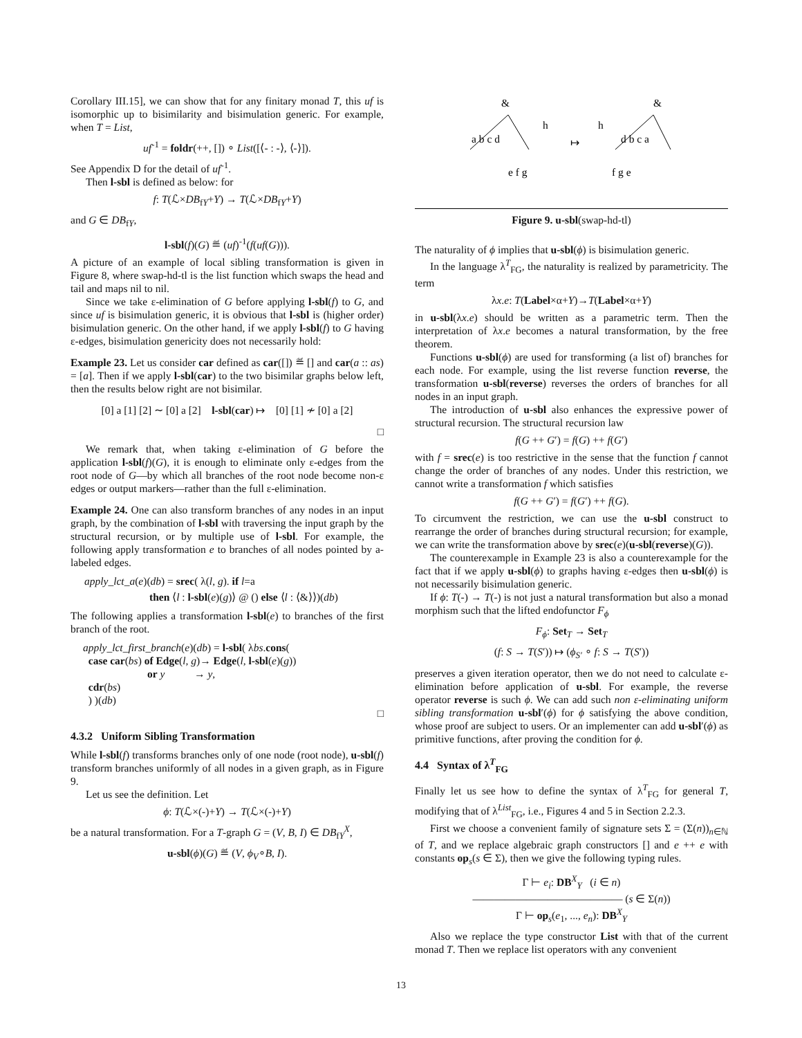Corollary III.15], we can show that for any finitary monad T, this uf is isomorphic up to bisimilarity and bisimulation generic. For example, when T = List,
uf<sup>-1</sup> = foldr(++, []) ∘ List([⟨- : -⟩, ⟨-⟩]).
See Appendix D for the detail of uf<sup>-1</sup>.
Then l-sbl is defined as below: for
f: T(ℒ×DB<sub>fY</sub>+Y) → T(ℒ×DB<sub>fY</sub>+Y)
and G ∈ DB<sub>fY</sub>,
l-sbl(f)(G) ≝ (uf)<sup>-1</sup>(f(uf(G))).
A picture of an example of local sibling transformation is given in Figure 8, where swap-hd-tl is the list function which swaps the head and tail and maps nil to nil.
Since we take ε-elimination of G before applying l-sbl(f) to G, and since uf is bisimulation generic, it is obvious that l-sbl is (higher order) bisimulation generic. On the other hand, if we apply l-sbl(f) to G having ε-edges, bisimulation genericity does not necessarily hold:
Example 23. Let us consider car defined as car([]) ≝ [] and car(a :: as) = [a]. Then if we apply l-sbl(car) to the two bisimilar graphs below left, then the results below right are not bisimilar.
[0] a [1] [2] ∼ [0] a [2] l-sbl(car) ↦ [0] [1] ≁ [0] a [2]
□
We remark that, when taking ε-elimination of G before the application l-sbl(f)(G), it is enough to eliminate only ε-edges from the root node of G—by which all branches of the root node become non-ε edges or output markers—rather than the full ε-elimination.
Example 24. One can also transform branches of any nodes in an input graph, by the combination of l-sbl with traversing the input graph by the structural recursion, or by multiple use of l-sbl. For example, the following apply transformation e to branches of all nodes pointed by a-labeled edges.
apply_lct_a(e)(db) = srec( λ(l, g). if l=a
then ⟨l : l-sbl(e)(g)⟩ @ () else ⟨l : ⟨&⟩⟩)(db)
The following applies a transformation l-sbl(e) to branches of the first branch of the root.
apply_lct_first_branch(e)(db) = l-sbl( λbs.cons(
case car(bs) of Edge(l, g)→ Edge(l, l-sbl(e)(g))
or y → y,
cdr(bs)
) )(db)
□
4.3.2 Uniform Sibling Transformation
While l-sbl(f) transforms branches only of one node (root node), u-sbl(f) transform branches uniformly of all nodes in a given graph, as in Figure 9.
Let us see the definition. Let
ϕ: T(ℒ×(-)+Y) → T(ℒ×(-)+Y)
be a natural transformation. For a T-graph G = (V, B, I) ∈ DB<sub>fY</sub><sup>X</sup>,
u-sbl(ϕ)(G) ≝ (V, ϕ<sub>V</sub>∘B, I).
&
&
a b c d
h
↦
h
d b c a
e f g
f g e
Figure 9. u-sbl(swap-hd-tl)
The naturality of ϕ implies that u-sbl(ϕ) is bisimulation generic.
In the language λ<sup>T</sup><sub>FG</sub>, the naturality is realized by parametricity. The term
λx.e: T(Label×α+Y)→T(Label×α+Y)
in u-sbl(λx.e) should be written as a parametric term. Then the interpretation of λx.e becomes a natural transformation, by the free theorem.
Functions u-sbl(ϕ) are used for transforming (a list of) branches for each node. For example, using the list reverse function reverse, the transformation u-sbl(reverse) reverses the orders of branches for all nodes in an input graph.
The introduction of u-sbl also enhances the expressive power of structural recursion. The structural recursion law
f(G ++ G′) = f(G) ++ f(G′)
with f = srec(e) is too restrictive in the sense that the function f cannot change the order of branches of any nodes. Under this restriction, we cannot write a transformation f which satisfies
f(G ++ G′) = f(G′) ++ f(G).
To circumvent the restriction, we can use the u-sbl construct to rearrange the order of branches during structural recursion; for example, we can write the transformation above by srec(e)(u-sbl(reverse)(G)).
The counterexample in Example 23 is also a counterexample for the fact that if we apply u-sbl(ϕ) to graphs having ε-edges then u-sbl(ϕ) is not necessarily bisimulation generic.
If ϕ: T(-) → T(-) is not just a natural transformation but also a monad morphism such that the lifted endofunctor F<sub>ϕ</sub>
F<sub>ϕ</sub>: Set<sub>T</sub> → Set<sub>T</sub>
(f: S → T(S′)) ↦ (ϕ<sub>S′</sub> ∘ f: S → T(S′))
preserves a given iteration operator, then we do not need to calculate ε-elimination before application of u-sbl. For example, the reverse operator reverse is such ϕ. We can add such non ε-eliminating uniform sibling transformation u-sbl′(ϕ) for ϕ satisfying the above condition, whose proof are subject to users. Or an implementer can add u-sbl′(ϕ) as primitive functions, after proving the condition for ϕ.
4.4 Syntax of λ<sup>T</sup><sub>FG</sub>
Finally let us see how to define the syntax of λ<sup>T</sup><sub>FG</sub> for general T, modifying that of λ<sup>List</sup><sub>FG</sub>, i.e., Figures 4 and 5 in Section 2.2.3.
First we choose a convenient family of signature sets Σ = (Σ(n))<sub>n∈ℕ</sub> of T, and we replace algebraic graph constructors [] and e ++ e with constants op<sub>s</sub>(s ∈ Σ), then we give the following typing rules.
Γ ⊢ e<sub>i</sub>: DB<sup>X</sup><sub>Y</sub> (i ∈ n)
―――――――――――――― (s ∈ Σ(n))
Γ ⊢ op<sub>s</sub>(e<sub>1</sub>, ..., e<sub>n</sub>): DB<sup>X</sup><sub>Y</sub>
Also we replace the type constructor List with that of the current monad T. Then we replace list operators with any convenient
13